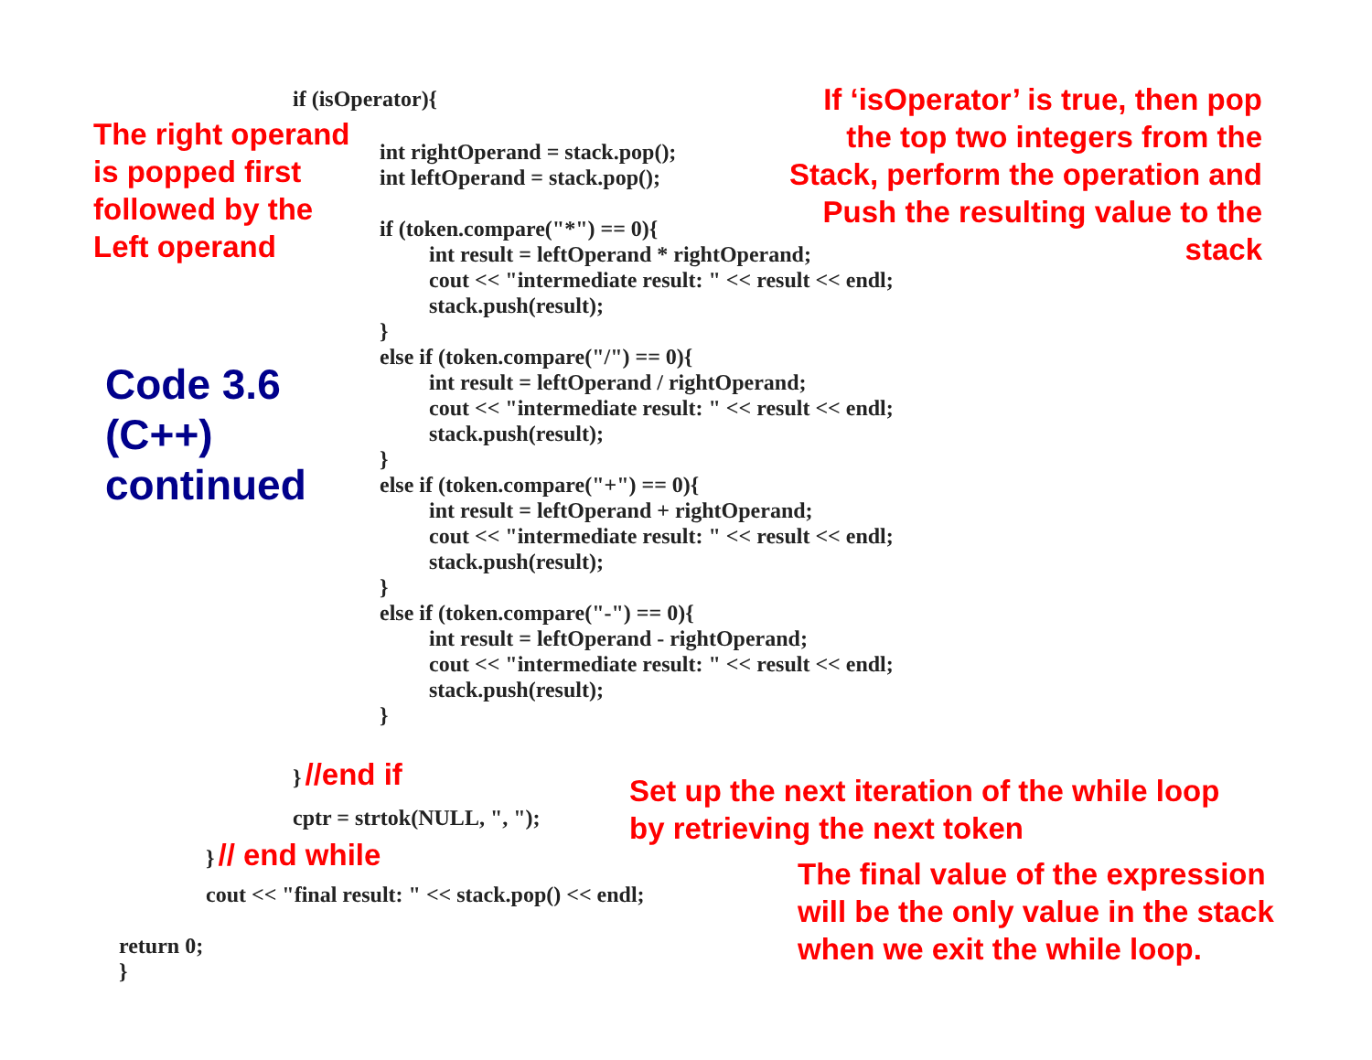if (isOperator){
The right operand
is popped first
followed by the
Left operand
If ‘isOperator’ is true, then pop
the top two integers from the
Stack, perform the operation and
Push the resulting value to the
stack
Code 3.6
(C++)
continued
int rightOperand = stack.pop(); int leftOperand = stack.pop(); if (token.compare("*") == 0){ int result = leftOperand * rightOperand; cout << "intermediate result: " << result << endl; stack.push(result); } else if (token.compare("/") == 0){ int result = leftOperand / rightOperand; cout << "intermediate result: " << result << endl; stack.push(result); } else if (token.compare("+") == 0){ int result = leftOperand + rightOperand; cout << "intermediate result: " << result << endl; stack.push(result); } else if (token.compare("-") == 0){ int result = leftOperand - rightOperand; cout << "intermediate result: " << result << endl; stack.push(result); }
} //end if
cptr = strtok(NULL, ", ");
Set up the next iteration of the while loop
by retrieving the next token
} // end while
cout << "final result: " << stack.pop() << endl;
The final value of the expression
will be the only value in the stack
when we exit the while loop.
return 0; }